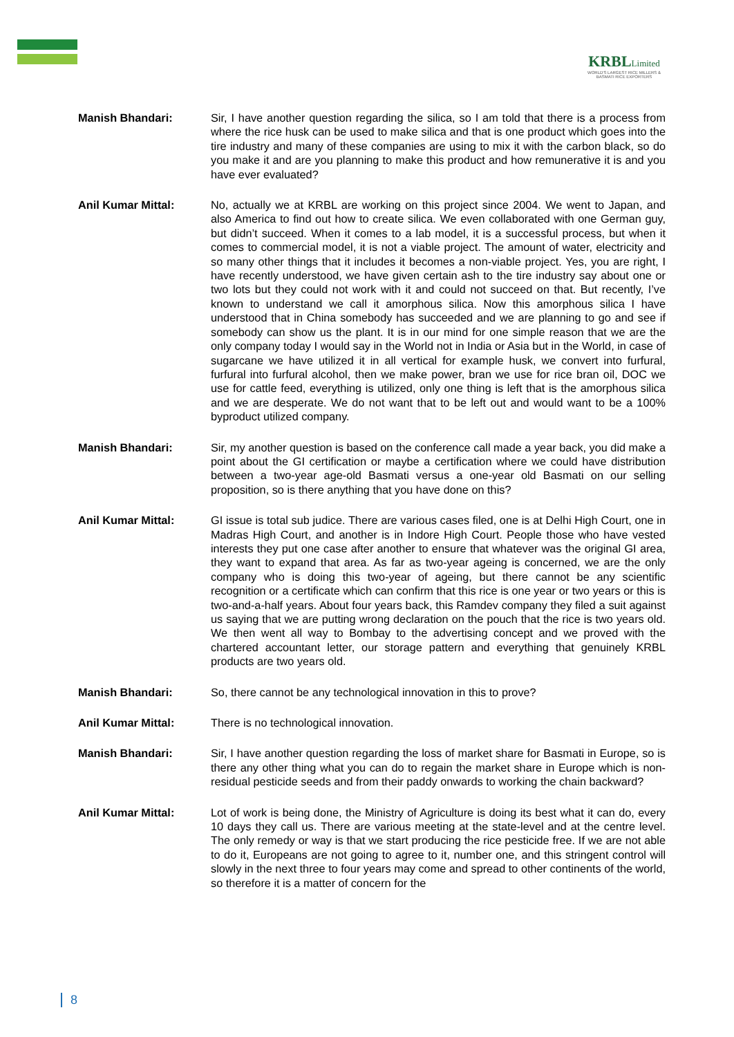KRBLLimited
WORLD'S LARGEST RICE MILLERS & BASMATI RICE EXPORTERS
Manish Bhandari: Sir, I have another question regarding the silica, so I am told that there is a process from where the rice husk can be used to make silica and that is one product which goes into the tire industry and many of these companies are using to mix it with the carbon black, so do you make it and are you planning to make this product and how remunerative it is and you have ever evaluated?
Anil Kumar Mittal: No, actually we at KRBL are working on this project since 2004. We went to Japan, and also America to find out how to create silica. We even collaborated with one German guy, but didn’t succeed. When it comes to a lab model, it is a successful process, but when it comes to commercial model, it is not a viable project. The amount of water, electricity and so many other things that it includes it becomes a non-viable project. Yes, you are right, I have recently understood, we have given certain ash to the tire industry say about one or two lots but they could not work with it and could not succeed on that. But recently, I’ve known to understand we call it amorphous silica. Now this amorphous silica I have understood that in China somebody has succeeded and we are planning to go and see if somebody can show us the plant. It is in our mind for one simple reason that we are the only company today I would say in the World not in India or Asia but in the World, in case of sugarcane we have utilized it in all vertical for example husk, we convert into furfural, furfural into furfural alcohol, then we make power, bran we use for rice bran oil, DOC we use for cattle feed, everything is utilized, only one thing is left that is the amorphous silica and we are desperate. We do not want that to be left out and would want to be a 100% byproduct utilized company.
Manish Bhandari: Sir, my another question is based on the conference call made a year back, you did make a point about the GI certification or maybe a certification where we could have distribution between a two-year age-old Basmati versus a one-year old Basmati on our selling proposition, so is there anything that you have done on this?
Anil Kumar Mittal: GI issue is total sub judice. There are various cases filed, one is at Delhi High Court, one in Madras High Court, and another is in Indore High Court. People those who have vested interests they put one case after another to ensure that whatever was the original GI area, they want to expand that area. As far as two-year ageing is concerned, we are the only company who is doing this two-year of ageing, but there cannot be any scientific recognition or a certificate which can confirm that this rice is one year or two years or this is two-and-a-half years. About four years back, this Ramdev company they filed a suit against us saying that we are putting wrong declaration on the pouch that the rice is two years old. We then went all way to Bombay to the advertising concept and we proved with the chartered accountant letter, our storage pattern and everything that genuinely KRBL products are two years old.
Manish Bhandari: So, there cannot be any technological innovation in this to prove?
Anil Kumar Mittal: There is no technological innovation.
Manish Bhandari: Sir, I have another question regarding the loss of market share for Basmati in Europe, so is there any other thing what you can do to regain the market share in Europe which is non-residual pesticide seeds and from their paddy onwards to working the chain backward?
Anil Kumar Mittal: Lot of work is being done, the Ministry of Agriculture is doing its best what it can do, every 10 days they call us. There are various meeting at the state-level and at the centre level. The only remedy or way is that we start producing the rice pesticide free. If we are not able to do it, Europeans are not going to agree to it, number one, and this stringent control will slowly in the next three to four years may come and spread to other continents of the world, so therefore it is a matter of concern for the
8